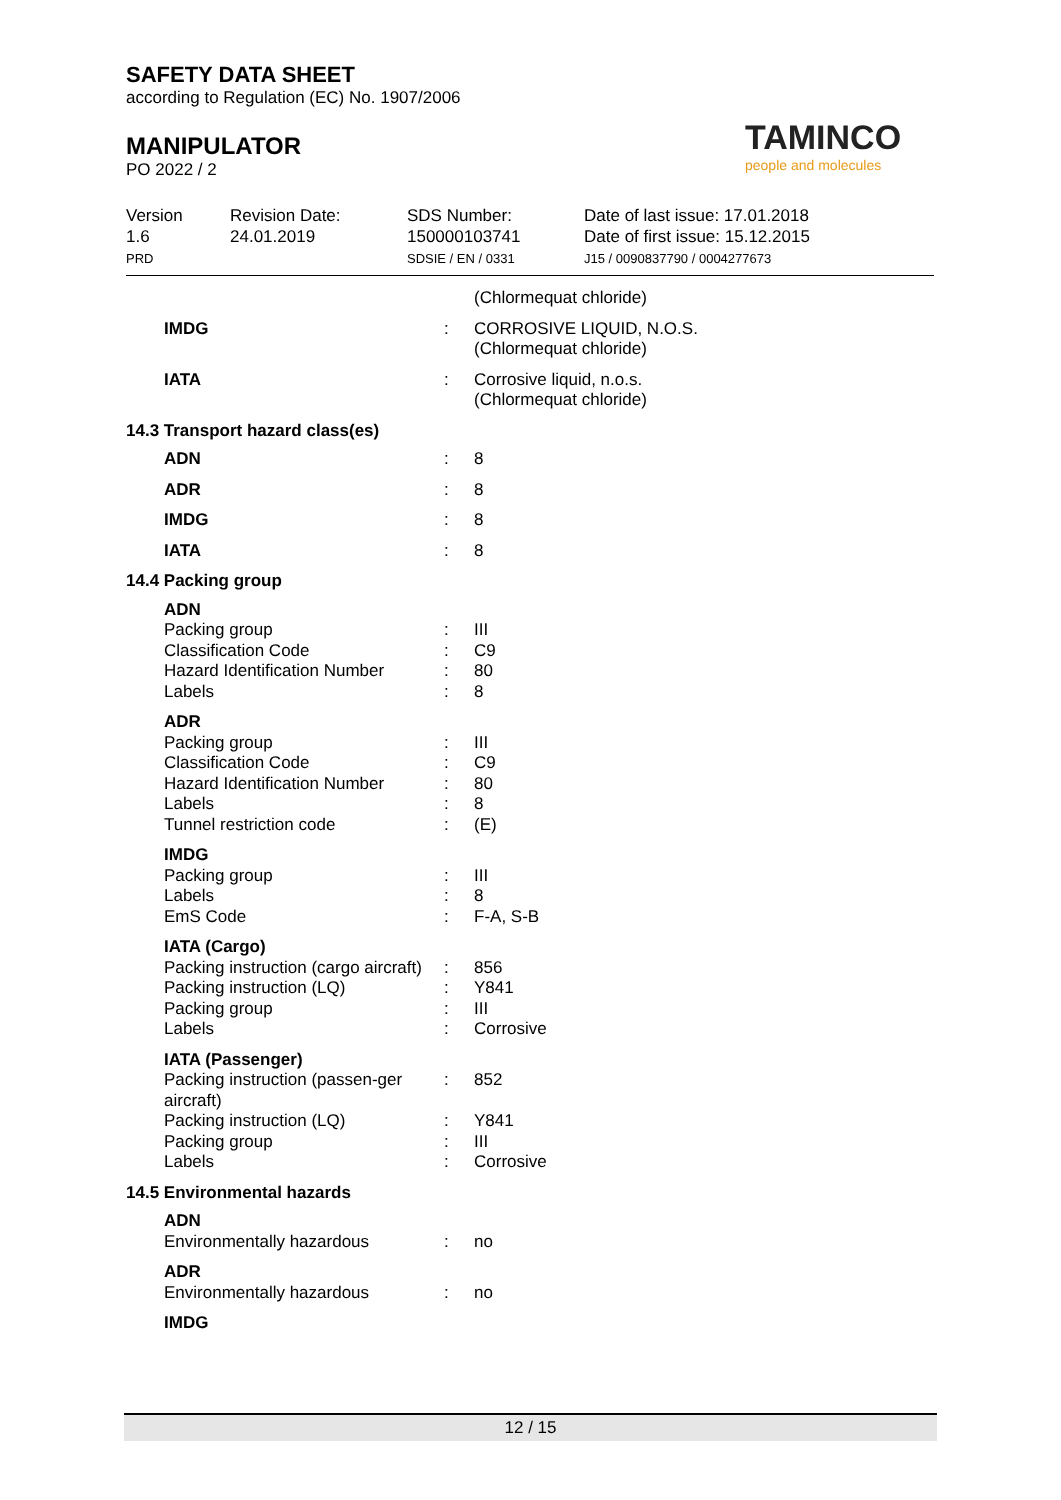SAFETY DATA SHEET
according to Regulation (EC) No. 1907/2006
MANIPULATOR
PO 2022 / 2
TAMINCO
people and molecules
Version
1.6
PRD
Revision Date:
24.01.2019
SDS Number:
150000103741
SDSIE / EN / 0331
Date of last issue: 17.01.2018
Date of first issue: 15.12.2015
J15 / 0090837790 / 0004277673
| | | (Chlormequat chloride) |
| IMDG | : | CORROSIVE LIQUID, N.O.S. (Chlormequat chloride) |
| IATA | : | Corrosive liquid, n.o.s. (Chlormequat chloride) |
| 14.3 Transport hazard class(es) | | |
| ADN | : | 8 |
| ADR | : | 8 |
| IMDG | : | 8 |
| IATA | : | 8 |
| 14.4 Packing group | | |
| ADN | | |
| Packing group | : | III |
| Classification Code | : | C9 |
| Hazard Identification Number | : | 80 |
| Labels | : | 8 |
| ADR | | |
| Packing group | : | III |
| Classification Code | : | C9 |
| Hazard Identification Number | : | 80 |
| Labels | : | 8 |
| Tunnel restriction code | : | (E) |
| IMDG | | |
| Packing group | : | III |
| Labels | : | 8 |
| EmS Code | : | F-A, S-B |
| IATA (Cargo) | | |
| Packing instruction (cargo aircraft) | : | 856 |
| Packing instruction (LQ) | : | Y841 |
| Packing group | : | III |
| Labels | : | Corrosive |
| IATA (Passenger) | | |
| Packing instruction (passen-ger aircraft) | : | 852 |
| Packing instruction (LQ) | : | Y841 |
| Packing group | : | III |
| Labels | : | Corrosive |
| 14.5 Environmental hazards | | |
| ADN | | |
| Environmentally hazardous | : | no |
| ADR | | |
| Environmentally hazardous | : | no |
| IMDG | | |
12 / 15